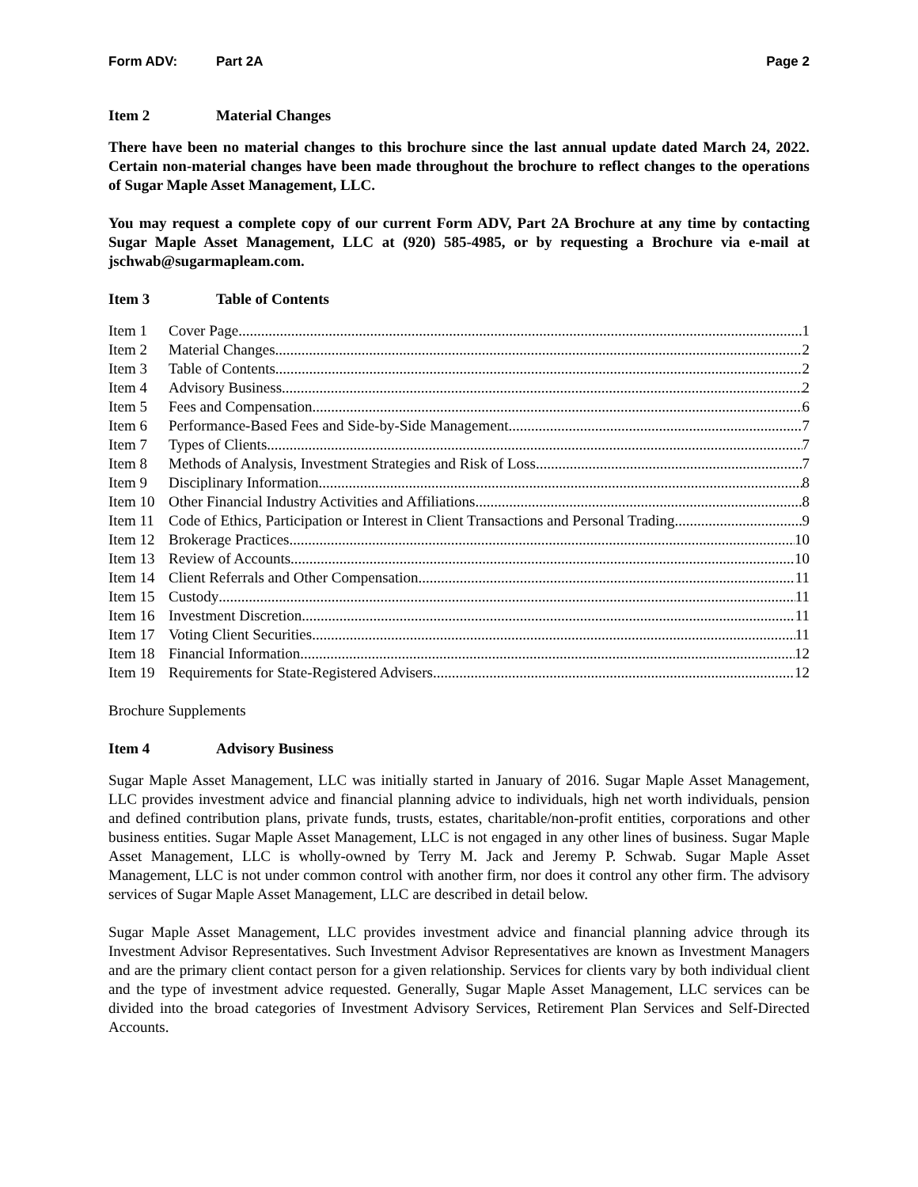Form ADV: Part 2A Page 2
Item 2 Material Changes
There have been no material changes to this brochure since the last annual update dated March 24, 2022. Certain non-material changes have been made throughout the brochure to reflect changes to the operations of Sugar Maple Asset Management, LLC.
You may request a complete copy of our current Form ADV, Part 2A Brochure at any time by contacting Sugar Maple Asset Management, LLC at (920) 585-4985, or by requesting a Brochure via e-mail at jschwab@sugarmapleam.com.
Item 3 Table of Contents
Item 1 Cover Page 1
Item 2 Material Changes 2
Item 3 Table of Contents 2
Item 4 Advisory Business 2
Item 5 Fees and Compensation 6
Item 6 Performance-Based Fees and Side-by-Side Management 7
Item 7 Types of Clients 7
Item 8 Methods of Analysis, Investment Strategies and Risk of Loss 7
Item 9 Disciplinary Information 8
Item 10 Other Financial Industry Activities and Affiliations 8
Item 11 Code of Ethics, Participation or Interest in Client Transactions and Personal Trading 9
Item 12 Brokerage Practices 10
Item 13 Review of Accounts 10
Item 14 Client Referrals and Other Compensation 11
Item 15 Custody 11
Item 16 Investment Discretion 11
Item 17 Voting Client Securities 11
Item 18 Financial Information 12
Item 19 Requirements for State-Registered Advisers 12
Brochure Supplements
Item 4 Advisory Business
Sugar Maple Asset Management, LLC was initially started in January of 2016. Sugar Maple Asset Management, LLC provides investment advice and financial planning advice to individuals, high net worth individuals, pension and defined contribution plans, private funds, trusts, estates, charitable/non-profit entities, corporations and other business entities. Sugar Maple Asset Management, LLC is not engaged in any other lines of business. Sugar Maple Asset Management, LLC is wholly-owned by Terry M. Jack and Jeremy P. Schwab. Sugar Maple Asset Management, LLC is not under common control with another firm, nor does it control any other firm. The advisory services of Sugar Maple Asset Management, LLC are described in detail below.
Sugar Maple Asset Management, LLC provides investment advice and financial planning advice through its Investment Advisor Representatives. Such Investment Advisor Representatives are known as Investment Managers and are the primary client contact person for a given relationship. Services for clients vary by both individual client and the type of investment advice requested. Generally, Sugar Maple Asset Management, LLC services can be divided into the broad categories of Investment Advisory Services, Retirement Plan Services and Self-Directed Accounts.